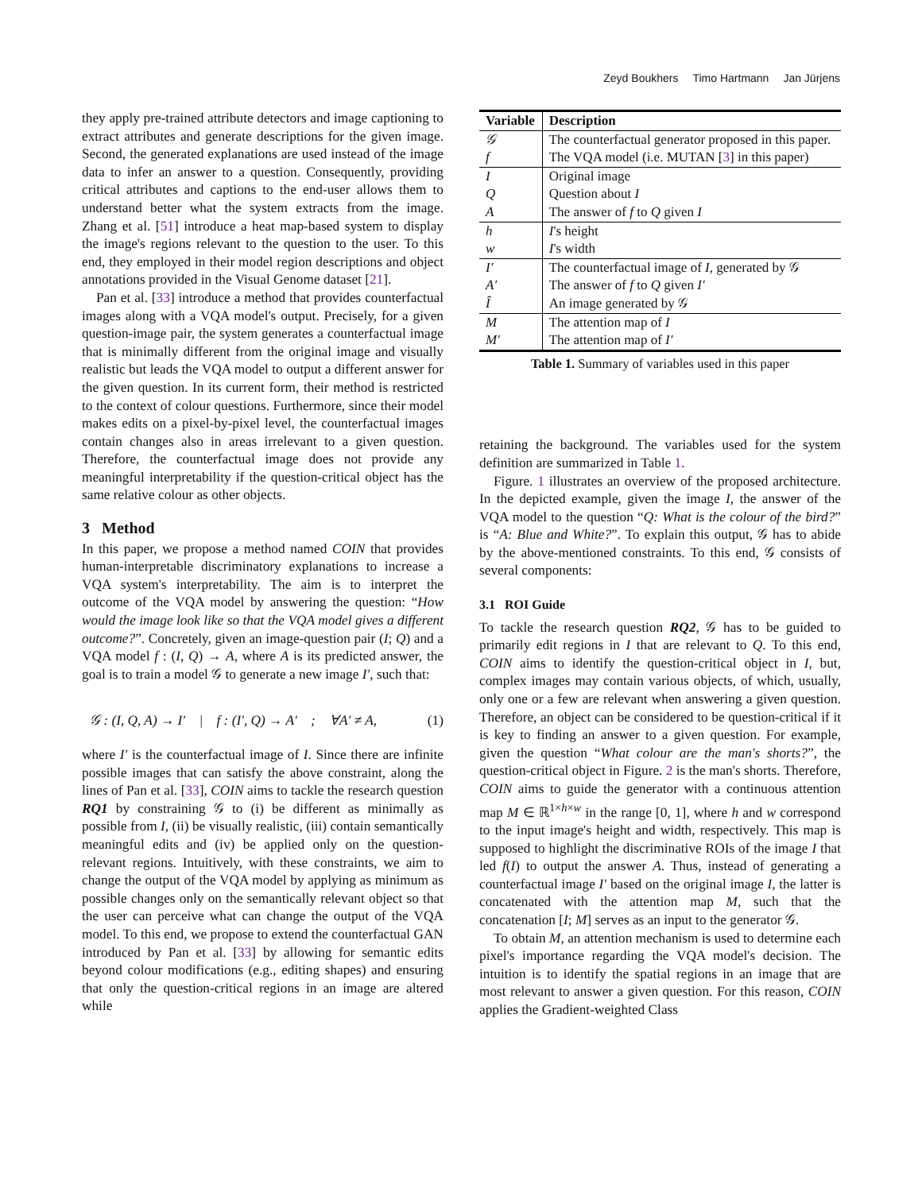Zeyd Boukhers Timo Hartmann Jan Jürjens
they apply pre-trained attribute detectors and image captioning to extract attributes and generate descriptions for the given image. Second, the generated explanations are used instead of the image data to infer an answer to a question. Consequently, providing critical attributes and captions to the end-user allows them to understand better what the system extracts from the image. Zhang et al. [51] introduce a heat map-based system to display the image's regions relevant to the question to the user. To this end, they employed in their model region descriptions and object annotations provided in the Visual Genome dataset [21].
Pan et al. [33] introduce a method that provides counterfactual images along with a VQA model's output. Precisely, for a given question-image pair, the system generates a counterfactual image that is minimally different from the original image and visually realistic but leads the VQA model to output a different answer for the given question. In its current form, their method is restricted to the context of colour questions. Furthermore, since their model makes edits on a pixel-by-pixel level, the counterfactual images contain changes also in areas irrelevant to a given question. Therefore, the counterfactual image does not provide any meaningful interpretability if the question-critical object has the same relative colour as other objects.
3 Method
In this paper, we propose a method named COIN that provides human-interpretable discriminatory explanations to increase a VQA system's interpretability. The aim is to interpret the outcome of the VQA model by answering the question: “How would the image look like so that the VQA model gives a different outcome?”. Concretely, given an image-question pair (I; Q) and a VQA model f : (I, Q) → A, where A is its predicted answer, the goal is to train a model 𝒢 to generate a new image I′, such that:
𝒢 : (I, Q, A) → I′ | f : (I′, Q) → A′ ; ∀A′ ≠ A, (1)
where I′ is the counterfactual image of I. Since there are infinite possible images that can satisfy the above constraint, along the lines of Pan et al. [33], COIN aims to tackle the research question RQ1 by constraining 𝒢 to (i) be different as minimally as possible from I, (ii) be visually realistic, (iii) contain semantically meaningful edits and (iv) be applied only on the question-relevant regions. Intuitively, with these constraints, we aim to change the output of the VQA model by applying as minimum as possible changes only on the semantically relevant object so that the user can perceive what can change the output of the VQA model. To this end, we propose to extend the counterfactual GAN introduced by Pan et al. [33] by allowing for semantic edits beyond colour modifications (e.g., editing shapes) and ensuring that only the question-critical regions in an image are altered while
| Variable | Description |
| --- | --- |
| 𝒢 | The counterfactual generator proposed in this paper. |
| f | The VQA model (i.e. MUTAN [ 3 ] in this paper) |
| I | Original image |
| Q | Question about I |
| A | The answer of f to Q given I |
| h | I 's height |
| w | I 's width |
| I′ | The counterfactual image of I , generated by 𝒢 |
| A′ | The answer of f to Q given I′ |
| Î | An image generated by 𝒢 |
| M | The attention map of I |
| M′ | The attention map of I′ |
Table 1. Summary of variables used in this paper
retaining the background. The variables used for the system definition are summarized in Table 1.
Figure. 1 illustrates an overview of the proposed architecture. In the depicted example, given the image I, the answer of the VQA model to the question “Q: What is the colour of the bird?” is “A: Blue and White?”. To explain this output, 𝒢 has to abide by the above-mentioned constraints. To this end, 𝒢 consists of several components:
3.1 ROI Guide
To tackle the research question RQ2, 𝒢 has to be guided to primarily edit regions in I that are relevant to Q. To this end, COIN aims to identify the question-critical object in I, but, complex images may contain various objects, of which, usually, only one or a few are relevant when answering a given question. Therefore, an object can be considered to be question-critical if it is key to finding an answer to a given question. For example, given the question “What colour are the man's shorts?”, the question-critical object in Figure. 2 is the man's shorts. Therefore, COIN aims to guide the generator with a continuous attention map M ∈ ℝ<sup>1×h×w</sup> in the range [0, 1], where h and w correspond to the input image's height and width, respectively. This map is supposed to highlight the discriminative ROIs of the image I that led f(I) to output the answer A. Thus, instead of generating a counterfactual image I′ based on the original image I, the latter is concatenated with the attention map M, such that the concatenation [I; M] serves as an input to the generator 𝒢.
To obtain M, an attention mechanism is used to determine each pixel's importance regarding the VQA model's decision. The intuition is to identify the spatial regions in an image that are most relevant to answer a given question. For this reason, COIN applies the Gradient-weighted Class